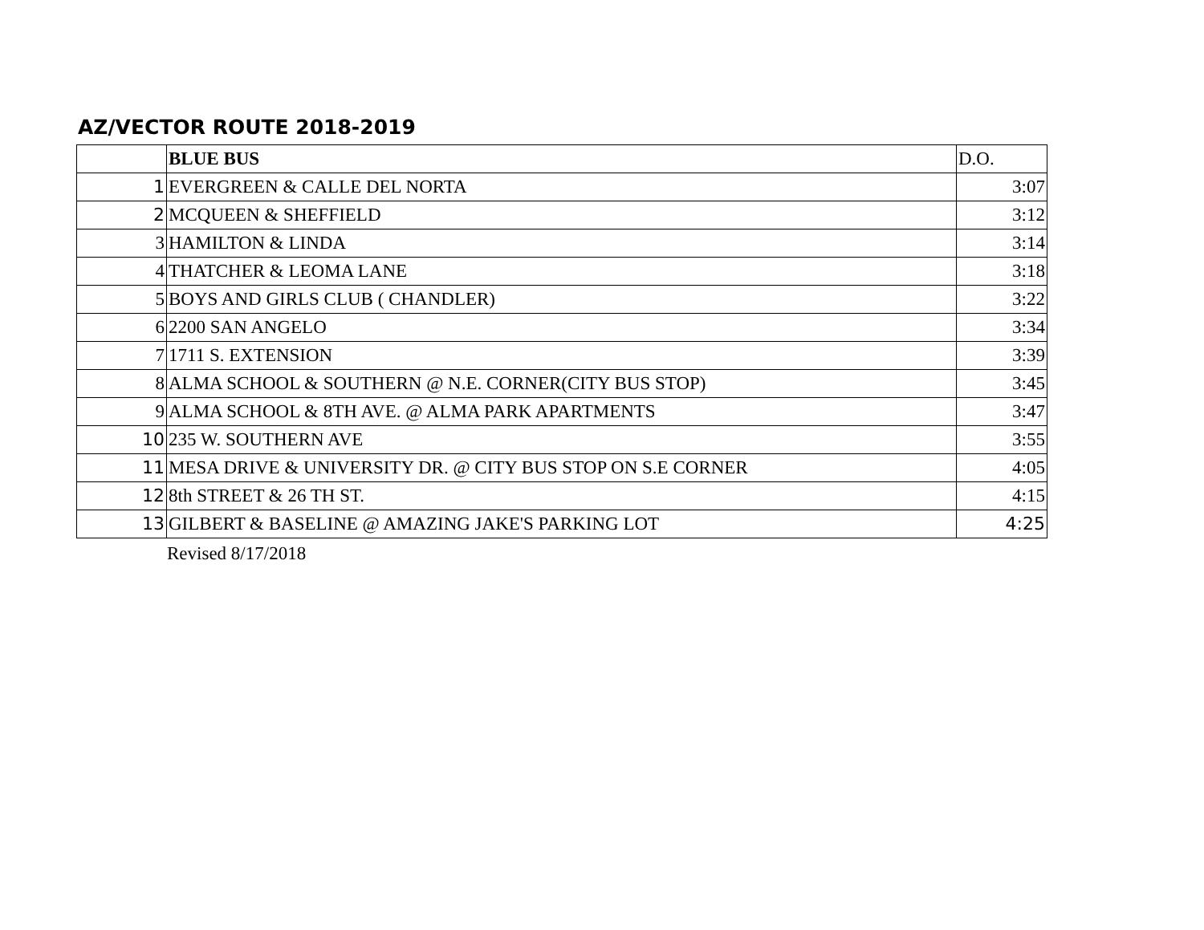AZ/VECTOR ROUTE 2018-2019
| | BLUE BUS | D.O. |
| 1 | EVERGREEN & CALLE DEL NORTA | 3:07 |
| 2 | MCQUEEN & SHEFFIELD | 3:12 |
| 3 | HAMILTON & LINDA | 3:14 |
| 4 | THATCHER & LEOMA LANE | 3:18 |
| 5 | BOYS AND GIRLS CLUB ( CHANDLER) | 3:22 |
| 6 | 2200 SAN ANGELO | 3:34 |
| 7 | 1711 S. EXTENSION | 3:39 |
| 8 | ALMA SCHOOL & SOUTHERN @ N.E. CORNER(CITY BUS STOP) | 3:45 |
| 9 | ALMA SCHOOL & 8TH AVE. @ ALMA PARK APARTMENTS | 3:47 |
| 10 | 235 W. SOUTHERN AVE | 3:55 |
| 11 | MESA DRIVE & UNIVERSITY DR. @ CITY BUS STOP ON S.E CORNER | 4:05 |
| 12 | 8th STREET & 26 TH ST. | 4:15 |
| 13 | GILBERT & BASELINE @ AMAZING JAKE'S PARKING LOT | 4:25 |
Revised 8/17/2018